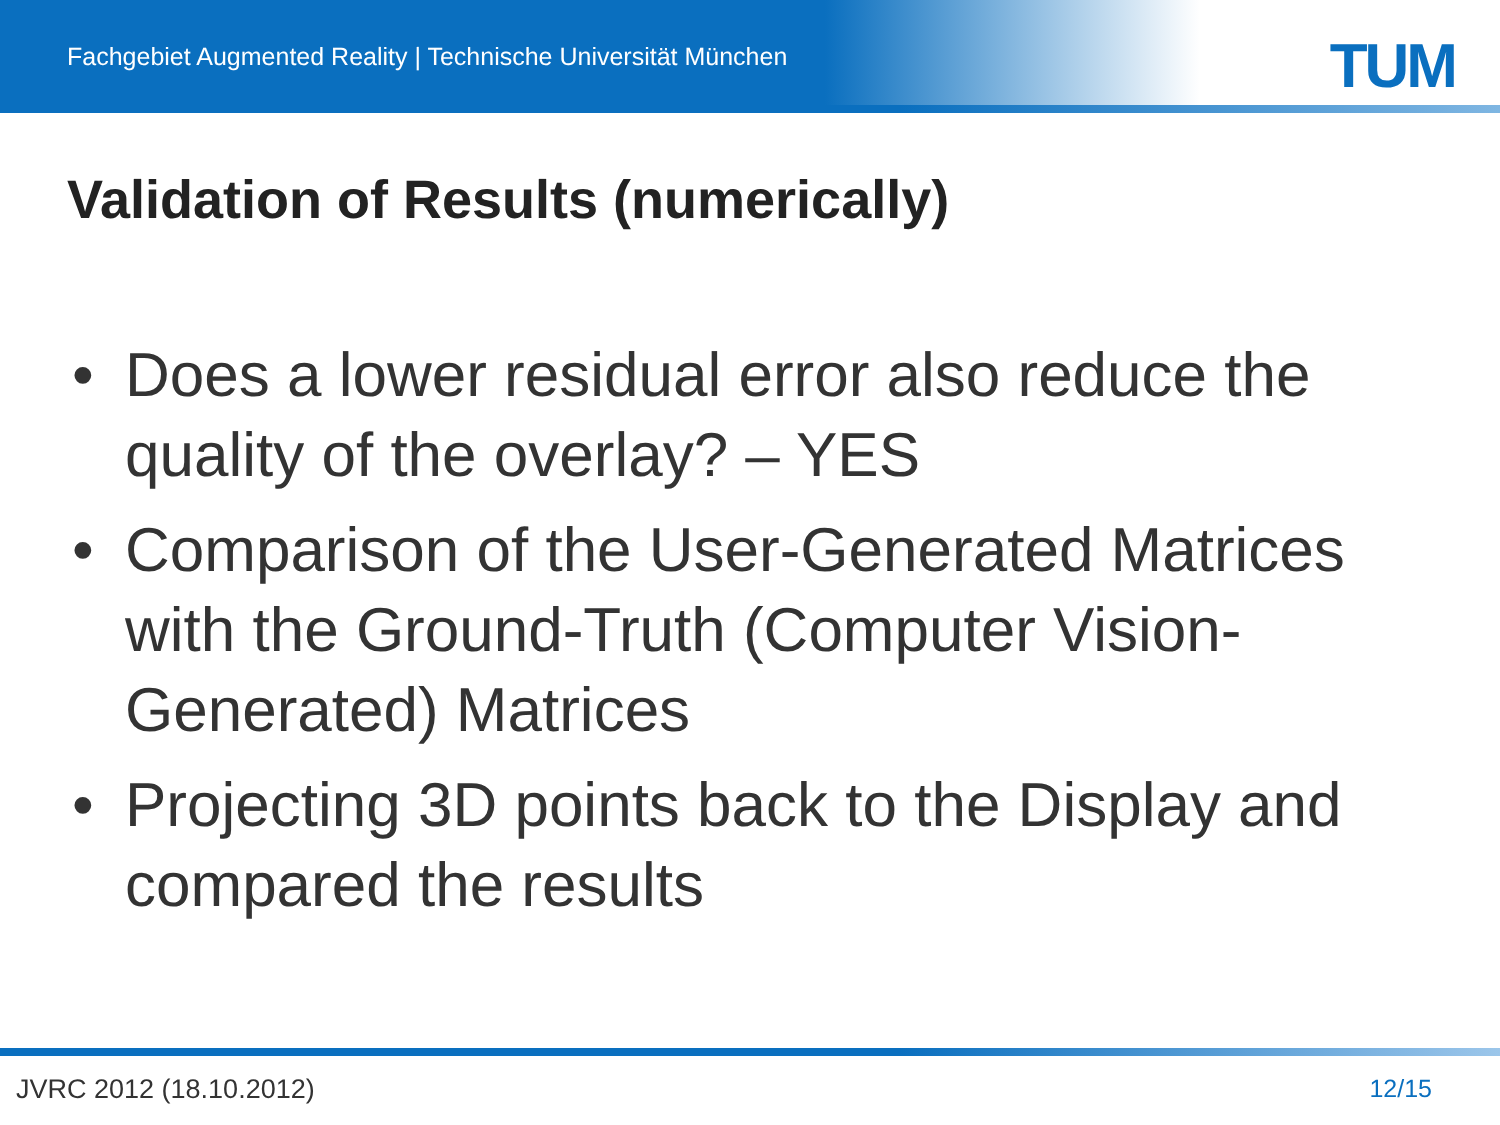Fachgebiet Augmented Reality | Technische Universität München
TUM
Validation of Results (numerically)
• Does a lower residual error also reduce the quality of the overlay? – YES
• Comparison of the User-Generated Matrices with the Ground-Truth (Computer Vision-Generated) Matrices
• Projecting 3D points back to the Display and compared the results
JVRC 2012 (18.10.2012) 12/15